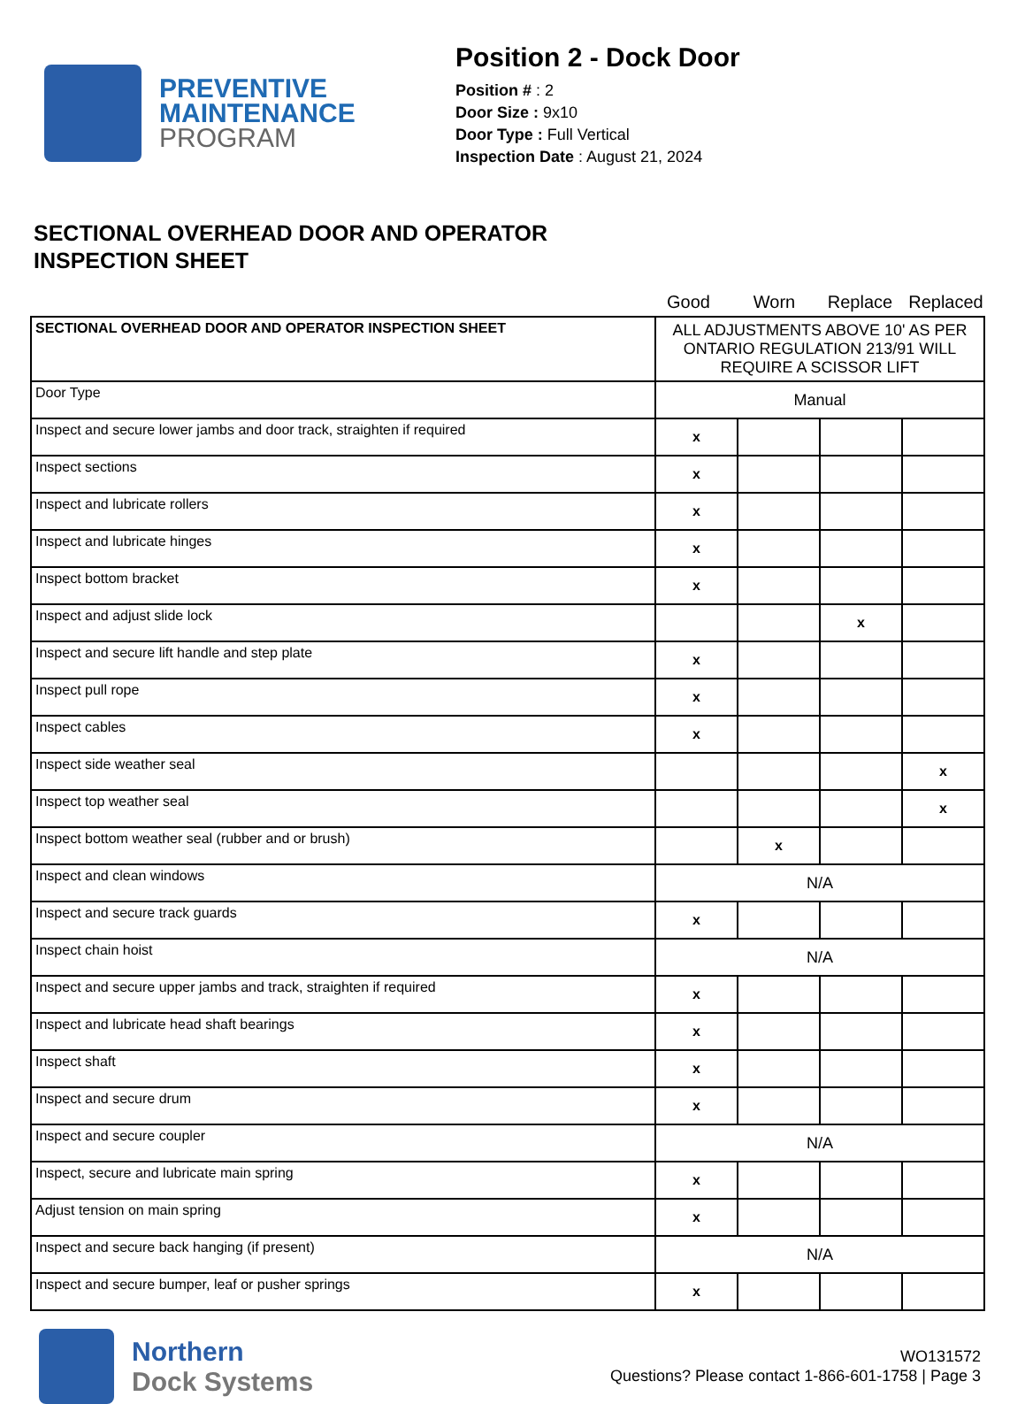PREVENTIVE
MAINTENANCE
PROGRAM
Position 2 - Dock Door
Position # : 2
Door Size : 9x10
Door Type : Full Vertical
Inspection Date : August 21, 2024
SECTIONAL OVERHEAD DOOR AND OPERATOR
INSPECTION SHEET
Good Worn Replace Replaced
| SECTIONAL OVERHEAD DOOR AND OPERATOR INSPECTION SHEET | ALL ADJUSTMENTS ABOVE 10' AS PER ONTARIO REGULATION 213/91 WILL REQUIRE A SCISSOR LIFT | | | |
| Door Type | Manual | | | |
| Inspect and secure lower jambs and door track, straighten if required | x | | | |
| Inspect sections | x | | | |
| Inspect and lubricate rollers | x | | | |
| Inspect and lubricate hinges | x | | | |
| Inspect bottom bracket | x | | | |
| Inspect and adjust slide lock | | | x | |
| Inspect and secure lift handle and step plate | x | | | |
| Inspect pull rope | x | | | |
| Inspect cables | x | | | |
| Inspect side weather seal | | | | x |
| Inspect top weather seal | | | | x |
| Inspect bottom weather seal (rubber and or brush) | | x | | |
| Inspect and clean windows | N/A | | | |
| Inspect and secure track guards | x | | | |
| Inspect chain hoist | N/A | | | |
| Inspect and secure upper jambs and track, straighten if required | x | | | |
| Inspect and lubricate head shaft bearings | x | | | |
| Inspect shaft | x | | | |
| Inspect and secure drum | x | | | |
| Inspect and secure coupler | N/A | | | |
| Inspect, secure and lubricate main spring | x | | | |
| Adjust tension on main spring | x | | | |
| Inspect and secure back hanging (if present) | N/A | | | |
| Inspect and secure bumper, leaf or pusher springs | x | | | |
Northern
Dock Systems
WO131572
Questions? Please contact 1-866-601-1758 | Page 3